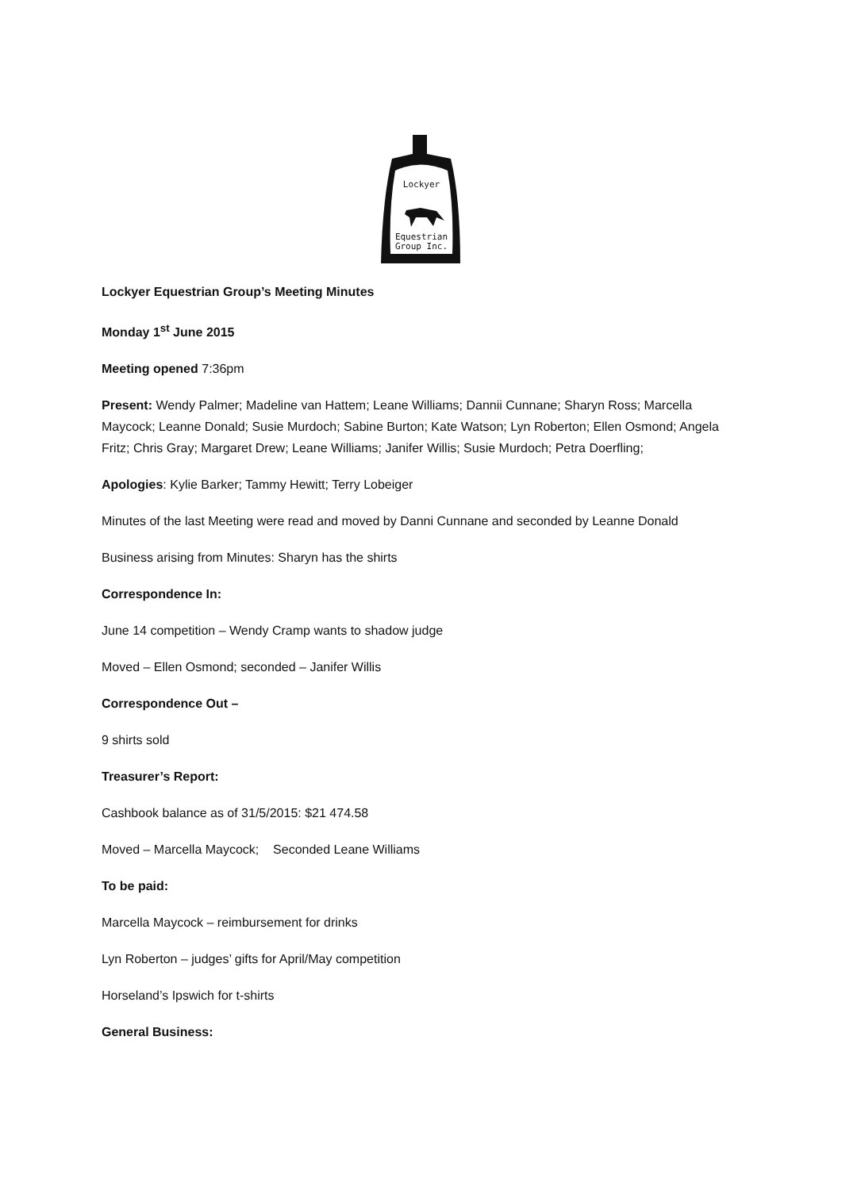Lockyer
Equestrian
Group Inc.
Lockyer Equestrian Group’s Meeting Minutes
Monday 1<sup>st</sup> June 2015
Meeting opened 7:36pm
Present: Wendy Palmer; Madeline van Hattem; Leane Williams; Dannii Cunnane; Sharyn Ross; Marcella Maycock; Leanne Donald; Susie Murdoch; Sabine Burton; Kate Watson; Lyn Roberton; Ellen Osmond; Angela Fritz; Chris Gray; Margaret Drew; Leane Williams; Janifer Willis; Susie Murdoch; Petra Doerfling;
Apologies: Kylie Barker; Tammy Hewitt; Terry Lobeiger
Minutes of the last Meeting were read and moved by Danni Cunnane and seconded by Leanne Donald
Business arising from Minutes: Sharyn has the shirts
Correspondence In:
June 14 competition – Wendy Cramp wants to shadow judge
Moved – Ellen Osmond; seconded – Janifer Willis
Correspondence Out –
9 shirts sold
Treasurer’s Report:
Cashbook balance as of 31/5/2015: $21 474.58
Moved – Marcella Maycock; Seconded Leane Williams
To be paid:
Marcella Maycock – reimbursement for drinks
Lyn Roberton – judges’ gifts for April/May competition
Horseland’s Ipswich for t-shirts
General Business: